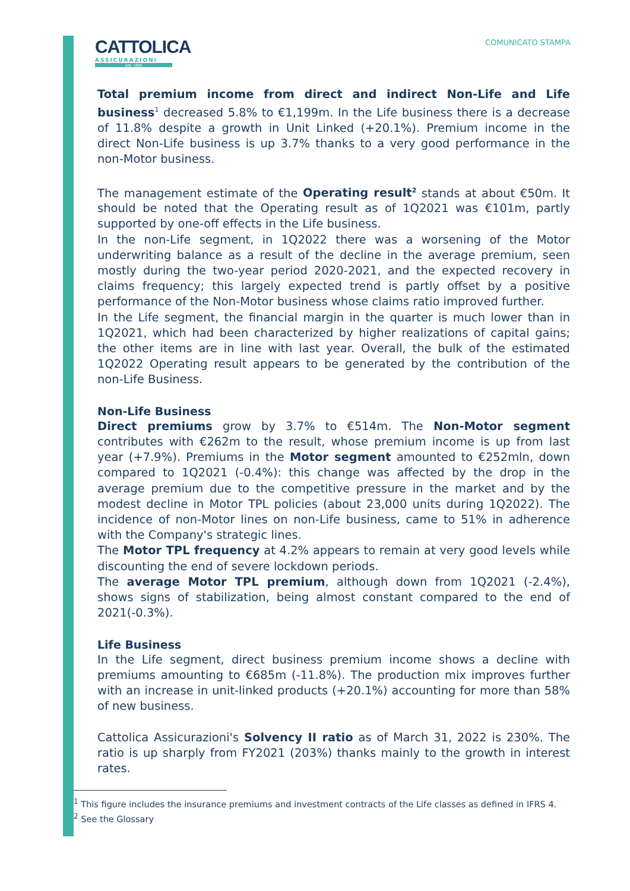CATTOLICA
ASSICURAZIONI
DAL 1896
COMUNICATO STAMPA
Total premium income from direct and indirect Non-Life and Life business<sup>1</sup> decreased 5.8% to €1,199m. In the Life business there is a decrease of 11.8% despite a growth in Unit Linked (+20.1%). Premium income in the direct Non-Life business is up 3.7% thanks to a very good performance in the non-Motor business.
The management estimate of the Operating result<sup>2</sup> stands at about €50m. It should be noted that the Operating result as of 1Q2021 was €101m, partly supported by one-off effects in the Life business.
In the non-Life segment, in 1Q2022 there was a worsening of the Motor underwriting balance as a result of the decline in the average premium, seen mostly during the two-year period 2020-2021, and the expected recovery in claims frequency; this largely expected trend is partly offset by a positive performance of the Non-Motor business whose claims ratio improved further.
In the Life segment, the financial margin in the quarter is much lower than in 1Q2021, which had been characterized by higher realizations of capital gains; the other items are in line with last year. Overall, the bulk of the estimated 1Q2022 Operating result appears to be generated by the contribution of the non-Life Business.
Non-Life Business
Direct premiums grow by 3.7% to €514m. The Non-Motor segment contributes with €262m to the result, whose premium income is up from last year (+7.9%). Premiums in the Motor segment amounted to €252mln, down compared to 1Q2021 (-0.4%): this change was affected by the drop in the average premium due to the competitive pressure in the market and by the modest decline in Motor TPL policies (about 23,000 units during 1Q2022). The incidence of non-Motor lines on non-Life business, came to 51% in adherence with the Company's strategic lines.
The Motor TPL frequency at 4.2% appears to remain at very good levels while discounting the end of severe lockdown periods.
The average Motor TPL premium, although down from 1Q2021 (-2.4%), shows signs of stabilization, being almost constant compared to the end of 2021(-0.3%).
Life Business
In the Life segment, direct business premium income shows a decline with premiums amounting to €685m (-11.8%). The production mix improves further with an increase in unit-linked products (+20.1%) accounting for more than 58% of new business.
Cattolica Assicurazioni's Solvency II ratio as of March 31, 2022 is 230%. The ratio is up sharply from FY2021 (203%) thanks mainly to the growth in interest rates.
<sup>1</sup> This figure includes the insurance premiums and investment contracts of the Life classes as defined in IFRS 4.
<sup>2</sup> See the Glossary